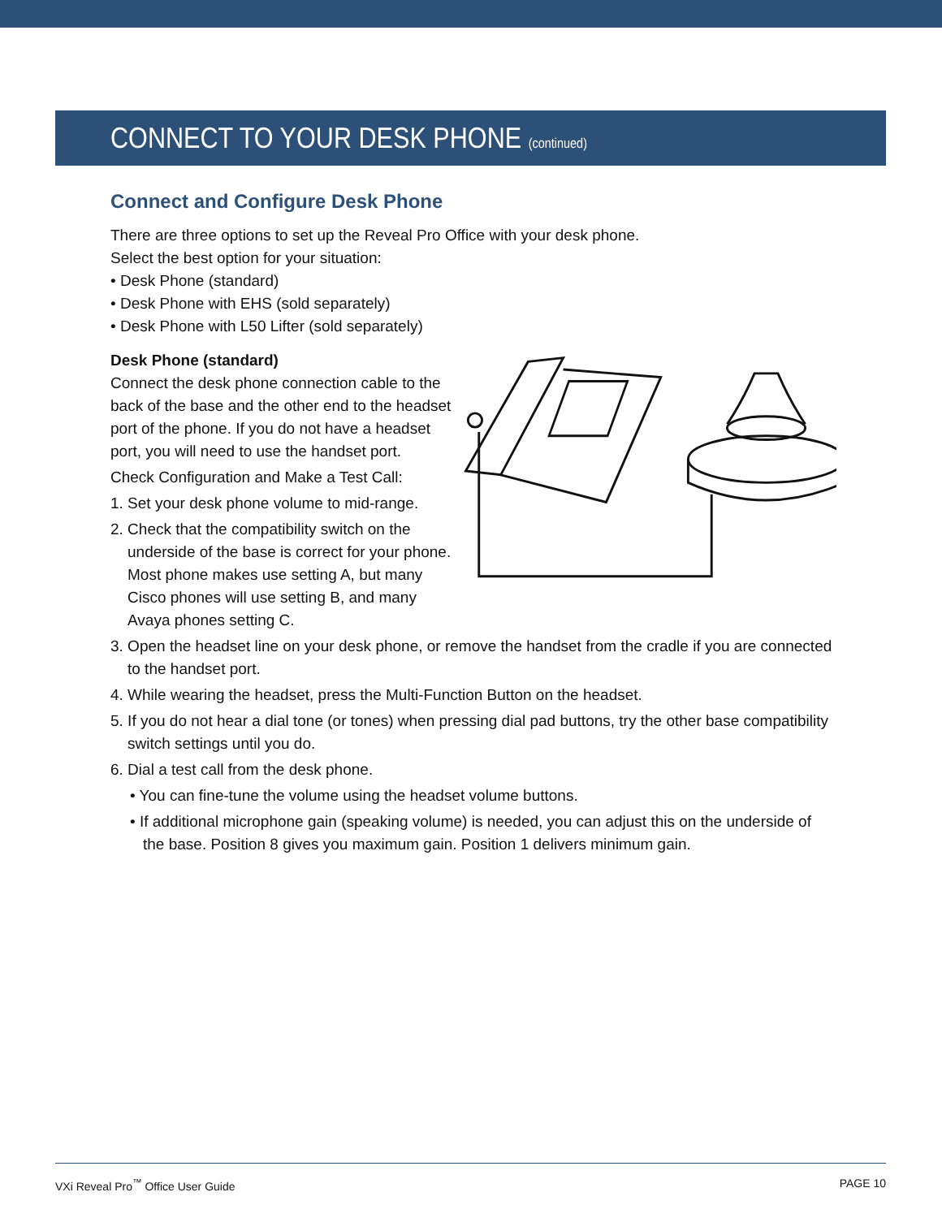CONNECT TO YOUR DESK PHONE (continued)
Connect and Configure Desk Phone
There are three options to set up the Reveal Pro Office with your desk phone.
Select the best option for your situation:
• Desk Phone (standard)
• Desk Phone with EHS (sold separately)
• Desk Phone with L50 Lifter (sold separately)
Desk Phone (standard)
Connect the desk phone connection cable to the back of the base and the other end to the headset port of the phone. If you do not have a headset port, you will need to use the handset port.
Check Configuration and Make a Test Call:
1. Set your desk phone volume to mid-range.
2. Check that the compatibility switch on the underside of the base is correct for your phone. Most phone makes use setting A, but many Cisco phones will use setting B, and many Avaya phones setting C.
3. Open the headset line on your desk phone, or remove the handset from the cradle if you are connected to the handset port.
4. While wearing the headset, press the Multi-Function Button on the headset.
5. If you do not hear a dial tone (or tones) when pressing dial pad buttons, try the other base compatibility switch settings until you do.
6. Dial a test call from the desk phone.
• You can fine-tune the volume using the headset volume buttons.
• If additional microphone gain (speaking volume) is needed, you can adjust this on the underside of the base. Position 8 gives you maximum gain. Position 1 delivers minimum gain.
VXi Reveal Pro<sup>™</sup> Office User Guide PAGE 10